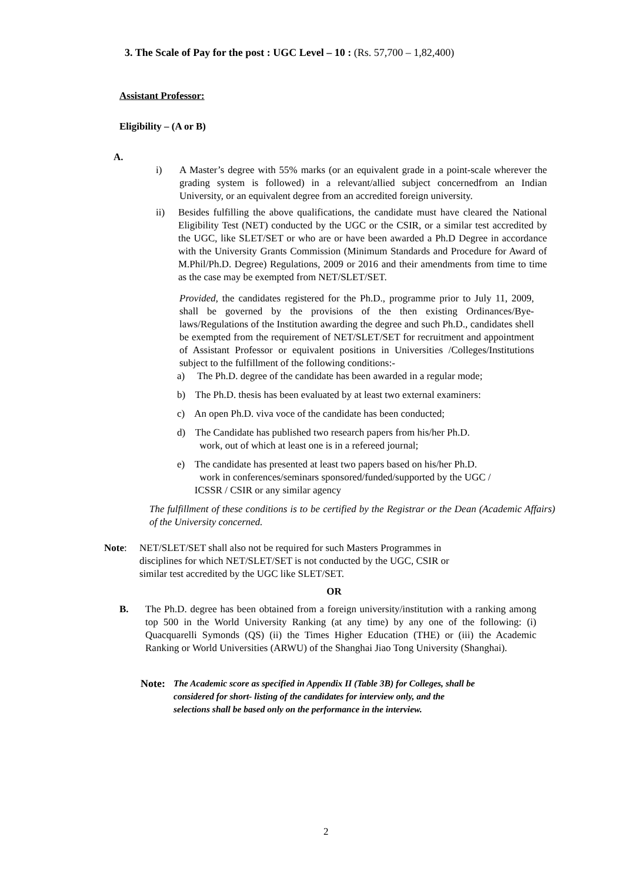3. The Scale of Pay for the post : UGC Level – 10 : (Rs. 57,700 – 1,82,400)
Assistant Professor:
Eligibility – (A or B)
A.
i) A Master’s degree with 55% marks (or an equivalent grade in a point-scale wherever the grading system is followed) in a relevant/allied subject concernedfrom an Indian University, or an equivalent degree from an accredited foreign university.
ii) Besides fulfilling the above qualifications, the candidate must have cleared the National Eligibility Test (NET) conducted by the UGC or the CSIR, or a similar test accredited by the UGC, like SLET/SET or who are or have been awarded a Ph.D Degree in accordance with the University Grants Commission (Minimum Standards and Procedure for Award of M.Phil/Ph.D. Degree) Regulations, 2009 or 2016 and their amendments from time to time as the case may be exempted from NET/SLET/SET.
Provided, the candidates registered for the Ph.D., programme prior to July 11, 2009, shall be governed by the provisions of the then existing Ordinances/Bye-laws/Regulations of the Institution awarding the degree and such Ph.D., candidates shell be exempted from the requirement of NET/SLET/SET for recruitment and appointment of Assistant Professor or equivalent positions in Universities /Colleges/Institutions subject to the fulfillment of the following conditions:-
a) The Ph.D. degree of the candidate has been awarded in a regular mode;
b) The Ph.D. thesis has been evaluated by at least two external examiners:
c) An open Ph.D. viva voce of the candidate has been conducted;
d) The Candidate has published two research papers from his/her Ph.D.
work, out of which at least one is in a refereed journal;
e) The candidate has presented at least two papers based on his/her Ph.D.
work in conferences/seminars sponsored/funded/supported by the UGC /
ICSSR / CSIR or any similar agency
The fulfillment of these conditions is to be certified by the Registrar or the Dean (Academic Affairs) of the University concerned.
Note: NET/SLET/SET shall also not be required for such Masters Programmes in
disciplines for which NET/SLET/SET is not conducted by the UGC, CSIR or
similar test accredited by the UGC like SLET/SET.
OR
B. The Ph.D. degree has been obtained from a foreign university/institution with a ranking among top 500 in the World University Ranking (at any time) by any one of the following: (i) Quacquarelli Symonds (QS) (ii) the Times Higher Education (THE) or (iii) the Academic Ranking or World Universities (ARWU) of the Shanghai Jiao Tong University (Shanghai).
Note:
The Academic score as specified in Appendix II (Table 3B) for Colleges, shall be
considered for short- listing of the candidates for interview only, and the
selections shall be based only on the performance in the interview.
2